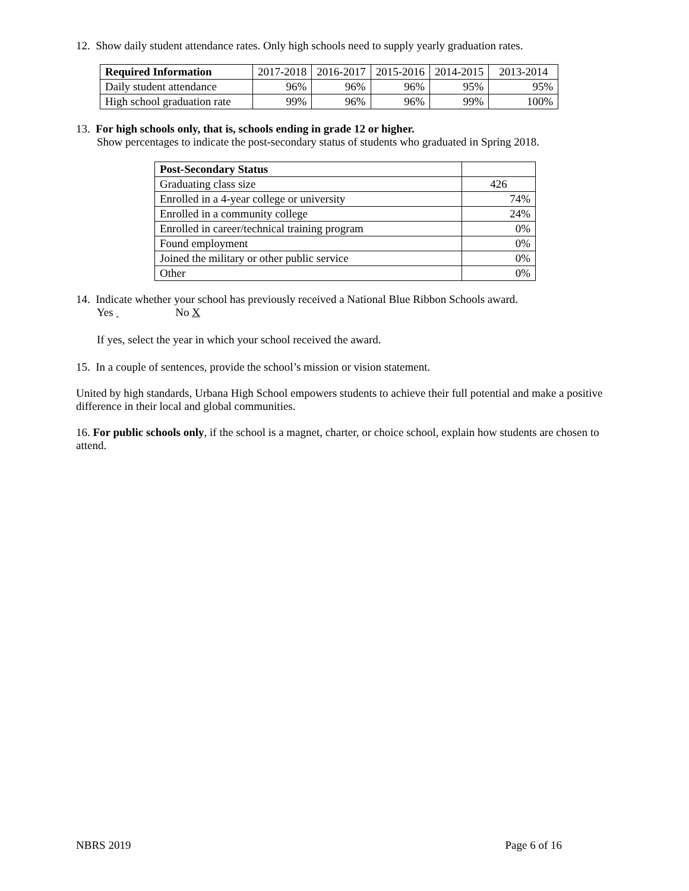12. Show daily student attendance rates. Only high schools need to supply yearly graduation rates.
| Required Information | 2017-2018 | 2016-2017 | 2015-2016 | 2014-2015 | 2013-2014 |
| --- | --- | --- | --- | --- | --- |
| Daily student attendance | 96% | 96% | 96% | 95% | 95% |
| High school graduation rate | 99% | 96% | 96% | 99% | 100% |
13. For high schools only, that is, schools ending in grade 12 or higher.
Show percentages to indicate the post-secondary status of students who graduated in Spring 2018.
| Post-Secondary Status | |
| --- | --- |
| Graduating class size | 426 |
| Enrolled in a 4-year college or university | 74% |
| Enrolled in a community college | 24% |
| Enrolled in career/technical training program | 0% |
| Found employment | 0% |
| Joined the military or other public service | 0% |
| Other | 0% |
14. Indicate whether your school has previously received a National Blue Ribbon Schools award.
Yes No X
If yes, select the year in which your school received the award.
15. In a couple of sentences, provide the school’s mission or vision statement.
United by high standards, Urbana High School empowers students to achieve their full potential and make a positive difference in their local and global communities.
16. For public schools only, if the school is a magnet, charter, or choice school, explain how students are chosen to attend.
NBRS 2019 Page 6 of 16